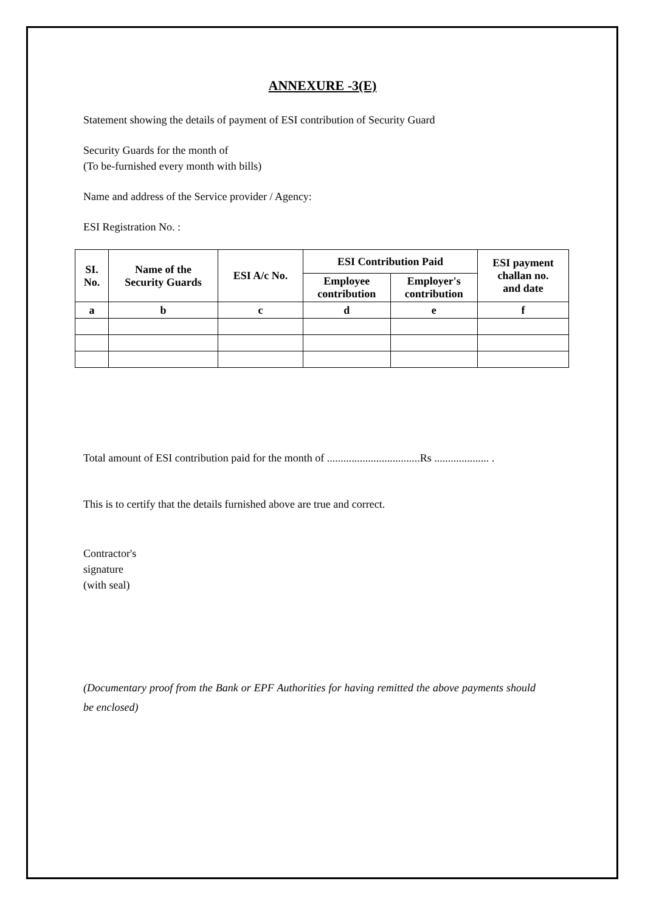ANNEXURE -3(E)
Statement showing the details of payment of ESI contribution of Security Guard
Security Guards for the month of
(To be-furnished every month with bills)
Name and address of the Service provider / Agency:
ESI Registration No. :
| SI. No. | Name of the Security Guards | ESI A/c No. | ESI Contribution Paid | | ESI payment challan no. and date |
| --- | --- | --- | --- | --- | --- |
| | | | Employee contribution | Employer's contribution | |
| a | b | c | d | e | f |
Total amount of ESI contribution paid for the month of ..................................Rs .................... .
This is to certify that the details furnished above are true and correct.
Contractor's
signature
(with seal)
(Documentary proof from the Bank or EPF Authorities for having remitted the above payments should be enclosed)